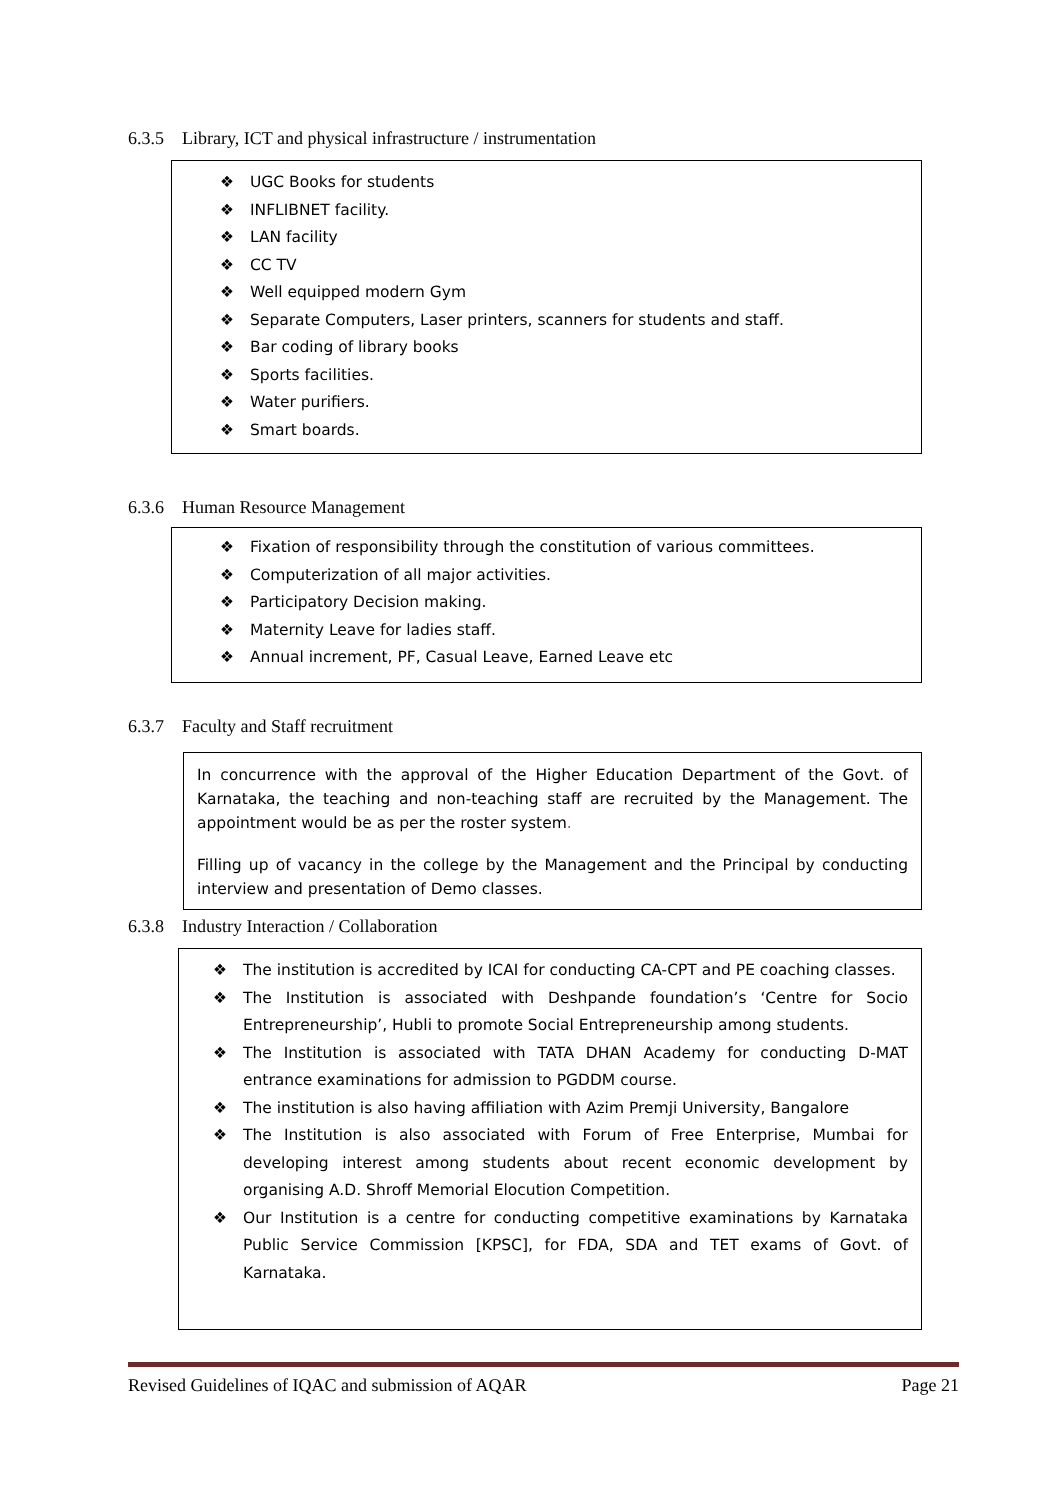6.3.5 Library, ICT and physical infrastructure / instrumentation
❖ UGC Books for students
❖ INFLIBNET facility.
❖ LAN facility
❖ CC TV
❖ Well equipped modern Gym
❖ Separate Computers, Laser printers, scanners for students and staff.
❖ Bar coding of library books
❖ Sports facilities.
❖ Water purifiers.
❖ Smart boards.
6.3.6 Human Resource Management
❖ Fixation of responsibility through the constitution of various committees.
❖ Computerization of all major activities.
❖ Participatory Decision making.
❖ Maternity Leave for ladies staff.
❖ Annual increment, PF, Casual Leave, Earned Leave etc
6.3.7 Faculty and Staff recruitment
In concurrence with the approval of the Higher Education Department of the Govt. of Karnataka, the teaching and non-teaching staff are recruited by the Management. The appointment would be as per the roster system.
Filling up of vacancy in the college by the Management and the Principal by conducting interview and presentation of Demo classes.
6.3.8 Industry Interaction / Collaboration
❖ The institution is accredited by ICAI for conducting CA-CPT and PE coaching classes.
❖ The Institution is associated with Deshpande foundation’s ‘Centre for Socio Entrepreneurship’, Hubli to promote Social Entrepreneurship among students.
❖ The Institution is associated with TATA DHAN Academy for conducting D-MAT entrance examinations for admission to PGDDM course.
❖ The institution is also having affiliation with Azim Premji University, Bangalore
❖ The Institution is also associated with Forum of Free Enterprise, Mumbai for developing interest among students about recent economic development by organising A.D. Shroff Memorial Elocution Competition.
❖ Our Institution is a centre for conducting competitive examinations by Karnataka Public Service Commission [KPSC], for FDA, SDA and TET exams of Govt. of Karnataka.
Revised Guidelines of IQAC and submission of AQAR Page 21